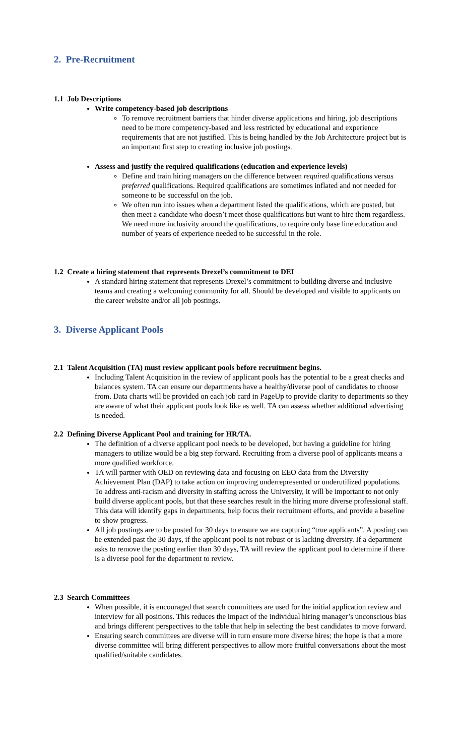2. Pre-Recruitment
1.1 Job Descriptions
Write competency-based job descriptions
To remove recruitment barriers that hinder diverse applications and hiring, job descriptions need to be more competency-based and less restricted by educational and experience requirements that are not justified. This is being handled by the Job Architecture project but is an important first step to creating inclusive job postings.
Assess and justify the required qualifications (education and experience levels)
Define and train hiring managers on the difference between required qualifications versus preferred qualifications. Required qualifications are sometimes inflated and not needed for someone to be successful on the job.
We often run into issues when a department listed the qualifications, which are posted, but then meet a candidate who doesn’t meet those qualifications but want to hire them regardless. We need more inclusivity around the qualifications, to require only base line education and number of years of experience needed to be successful in the role.
1.2 Create a hiring statement that represents Drexel’s commitment to DEI
A standard hiring statement that represents Drexel’s commitment to building diverse and inclusive teams and creating a welcoming community for all. Should be developed and visible to applicants on the career website and/or all job postings.
3. Diverse Applicant Pools
2.1 Talent Acquisition (TA) must review applicant pools before recruitment begins.
Including Talent Acquisition in the review of applicant pools has the potential to be a great checks and balances system. TA can ensure our departments have a healthy/diverse pool of candidates to choose from. Data charts will be provided on each job card in PageUp to provide clarity to departments so they are aware of what their applicant pools look like as well. TA can assess whether additional advertising is needed.
2.2 Defining Diverse Applicant Pool and training for HR/TA.
The definition of a diverse applicant pool needs to be developed, but having a guideline for hiring managers to utilize would be a big step forward. Recruiting from a diverse pool of applicants means a more qualified workforce.
TA will partner with OED on reviewing data and focusing on EEO data from the Diversity Achievement Plan (DAP) to take action on improving underrepresented or underutilized populations. To address anti-racism and diversity in staffing across the University, it will be important to not only build diverse applicant pools, but that these searches result in the hiring more diverse professional staff. This data will identify gaps in departments, help focus their recruitment efforts, and provide a baseline to show progress.
All job postings are to be posted for 30 days to ensure we are capturing “true applicants”. A posting can be extended past the 30 days, if the applicant pool is not robust or is lacking diversity. If a department asks to remove the posting earlier than 30 days, TA will review the applicant pool to determine if there is a diverse pool for the department to review.
2.3 Search Committees
When possible, it is encouraged that search committees are used for the initial application review and interview for all positions. This reduces the impact of the individual hiring manager’s unconscious bias and brings different perspectives to the table that help in selecting the best candidates to move forward.
Ensuring search committees are diverse will in turn ensure more diverse hires; the hope is that a more diverse committee will bring different perspectives to allow more fruitful conversations about the most qualified/suitable candidates.